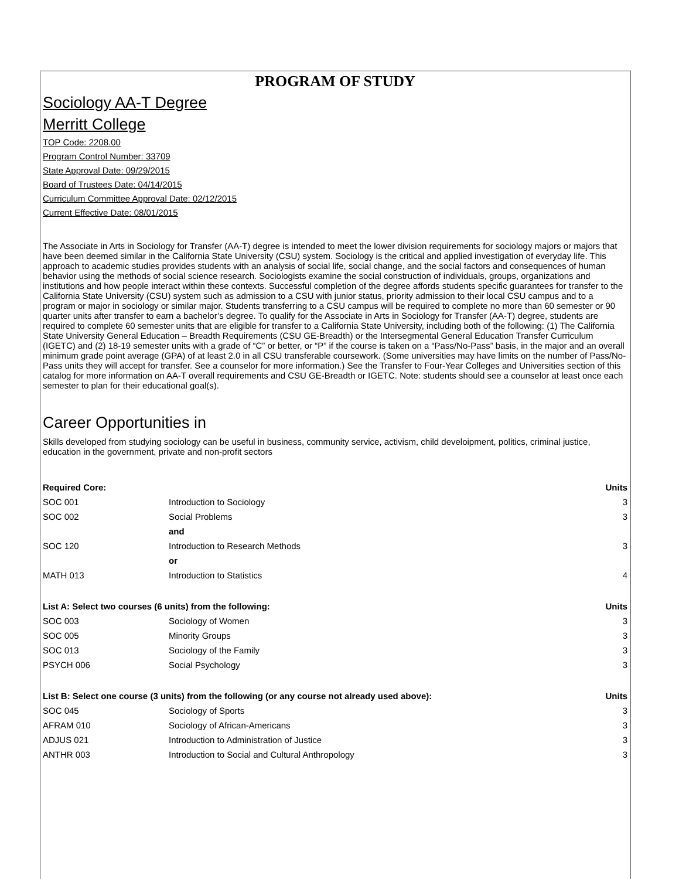PROGRAM OF STUDY
Sociology AA-T Degree
Merritt College
TOP Code: 2208.00
Program Control Number: 33709
State Approval Date: 09/29/2015
Board of Trustees Date: 04/14/2015
Curriculum Committee Approval Date: 02/12/2015
Current Effective Date: 08/01/2015
The Associate in Arts in Sociology for Transfer (AA-T) degree is intended to meet the lower division requirements for sociology majors or majors that have been deemed similar in the California State University (CSU) system. Sociology is the critical and applied investigation of everyday life. This approach to academic studies provides students with an analysis of social life, social change, and the social factors and consequences of human behavior using the methods of social science research. Sociologists examine the social construction of individuals, groups, organizations and institutions and how people interact within these contexts. Successful completion of the degree affords students specific guarantees for transfer to the California State University (CSU) system such as admission to a CSU with junior status, priority admission to their local CSU campus and to a program or major in sociology or similar major. Students transferring to a CSU campus will be required to complete no more than 60 semester or 90 quarter units after transfer to earn a bachelor’s degree. To qualify for the Associate in Arts in Sociology for Transfer (AA-T) degree, students are required to complete 60 semester units that are eligible for transfer to a California State University, including both of the following: (1) The California State University General Education – Breadth Requirements (CSU GE-Breadth) or the Intersegmental General Education Transfer Curriculum (IGETC) and (2) 18-19 semester units with a grade of “C” or better, or “P” if the course is taken on a “Pass/No-Pass” basis, in the major and an overall minimum grade point average (GPA) of at least 2.0 in all CSU transferable coursework. (Some universities may have limits on the number of Pass/No-Pass units they will accept for transfer. See a counselor for more information.) See the Transfer to Four-Year Colleges and Universities section of this catalog for more information on AA-T overall requirements and CSU GE-Breadth or IGETC. Note: students should see a counselor at least once each semester to plan for their educational goal(s).
Career Opportunities in
Skills developed from studying sociology can be useful in business, community service, activism, child develoipment, politics, criminal justice, education in the government, private and non-profit sectors
| Required Core: | | Units |
| --- | --- | --- |
| SOC 001 | Introduction to Sociology | 3 |
| SOC 002 | Social Problems | 3 |
| | and | |
| SOC 120 | Introduction to Research Methods | 3 |
| | or | |
| MATH 013 | Introduction to Statistics | 4 |
| List A: Select two courses (6 units) from the following: | | Units |
| SOC 003 | Sociology of Women | 3 |
| SOC 005 | Minority Groups | 3 |
| SOC 013 | Sociology of the Family | 3 |
| PSYCH 006 | Social Psychology | 3 |
| List B: Select one course (3 units) from the following (or any course not already used above): | | Units |
| SOC 045 | Sociology of Sports | 3 |
| AFRAM 010 | Sociology of African-Americans | 3 |
| ADJUS 021 | Introduction to Administration of Justice | 3 |
| ANTHR 003 | Introduction to Social and Cultural Anthropology | 3 |